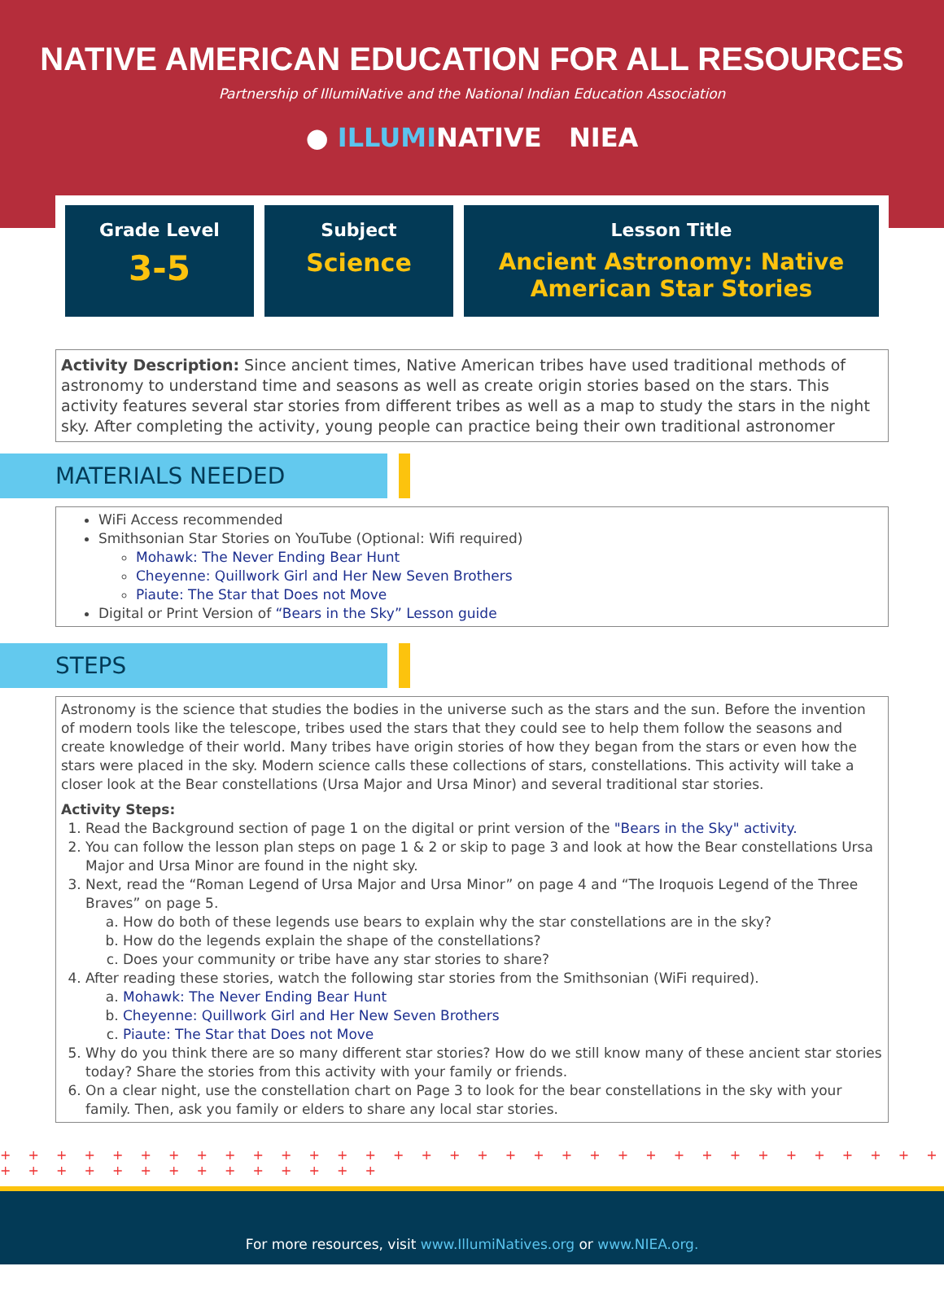NATIVE AMERICAN EDUCATION FOR ALL RESOURCES
Partnership of IllumiNative and the National Indian Education Association
● ILLUMINATIVE NIEA
Grade Level
3-5
Subject
Science
Lesson Title
Ancient Astronomy: Native
American Star Stories
Activity Description: Since ancient times, Native American tribes have used traditional methods of astronomy to understand time and seasons as well as create origin stories based on the stars. This activity features several star stories from different tribes as well as a map to study the stars in the night sky. After completing the activity, young people can practice being their own traditional astronomer
MATERIALS NEEDED
WiFi Access recommended
Smithsonian Star Stories on YouTube (Optional: Wifi required)
Mohawk: The Never Ending Bear Hunt
Cheyenne: Quillwork Girl and Her New Seven Brothers
Piaute: The Star that Does not Move
Digital or Print Version of “Bears in the Sky” Lesson guide
STEPS
Astronomy is the science that studies the bodies in the universe such as the stars and the sun. Before the invention of modern tools like the telescope, tribes used the stars that they could see to help them follow the seasons and create knowledge of their world. Many tribes have origin stories of how they began from the stars or even how the stars were placed in the sky. Modern science calls these collections of stars, constellations. This activity will take a closer look at the Bear constellations (Ursa Major and Ursa Minor) and several traditional star stories.
Activity Steps:
1. Read the Background section of page 1 on the digital or print version of the "Bears in the Sky" activity.
2. You can follow the lesson plan steps on page 1 & 2 or skip to page 3 and look at how the Bear constellations Ursa Major and Ursa Minor are found in the night sky.
3. Next, read the “Roman Legend of Ursa Major and Ursa Minor” on page 4 and “The Iroquois Legend of the Three Braves” on page 5.
a. How do both of these legends use bears to explain why the star constellations are in the sky?
b. How do the legends explain the shape of the constellations?
c. Does your community or tribe have any star stories to share?
4. After reading these stories, watch the following star stories from the Smithsonian (WiFi required).
a. Mohawk: The Never Ending Bear Hunt
b. Cheyenne: Quillwork Girl and Her New Seven Brothers
c. Piaute: The Star that Does not Move
5. Why do you think there are so many different star stories? How do we still know many of these ancient star stories today? Share the stories from this activity with your family or friends.
6. On a clear night, use the constellation chart on Page 3 to look for the bear constellations in the sky with your family. Then, ask you family or elders to share any local star stories.
+ + + + + + + + + + + + + + + + + + + + + + + + + + + + + + + + + + + + + + + + + + + + + + + +
For more resources, visit www.IllumiNatives.org or www.NIEA.org.